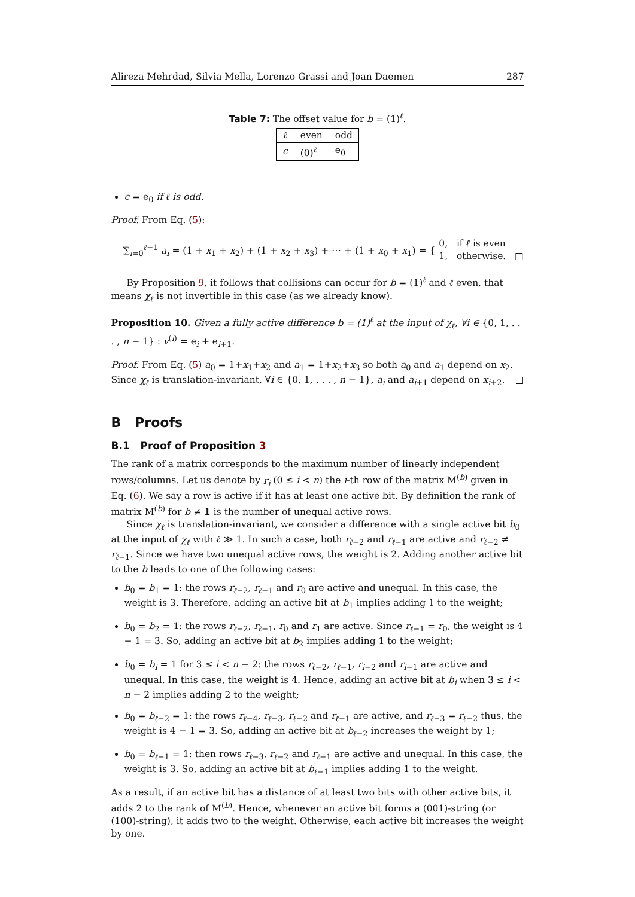Alireza Mehrdad, Silvia Mella, Lorenzo Grassi and Joan Daemen 287
Table 7: The offset value for b = (1)<sup>ℓ</sup>.
| ℓ | even | odd |
| --- | --- | --- |
| c | (0)<sup>ℓ</sup> | e<sub>0</sub> |
c = e<sub>0</sub> if ℓ is odd.
Proof. From Eq. (5):
∑<sub>i=0</sub><sup>ℓ−1</sup> a<sub>i</sub> = (1 + x<sub>1</sub> + x<sub>2</sub>) + (1 + x<sub>2</sub> + x<sub>3</sub>) + ⋯ + (1 + x<sub>0</sub> + x<sub>1</sub>) = { 0, if ℓ is even
1, otherwise. □
By Proposition 9, it follows that collisions can occur for b = (1)<sup>ℓ</sup> and ℓ even, that means χ<sub>ℓ</sub> is not invertible in this case (as we already know).
Proposition 10. Given a fully active difference b = (1)<sup>ℓ</sup> at the input of χ<sub>ℓ</sub>, ∀i ∈ {0, 1, . . . , n − 1} : v<sup>(i)</sup> = e<sub>i</sub> + e<sub>i+1</sub>.
Proof. From Eq. (5) a<sub>0</sub> = 1+x<sub>1</sub>+x<sub>2</sub> and a<sub>1</sub> = 1+x<sub>2</sub>+x<sub>3</sub> so both a<sub>0</sub> and a<sub>1</sub> depend on x<sub>2</sub>. Since χ<sub>ℓ</sub> is translation-invariant, ∀i ∈ {0, 1, . . . , n − 1}, a<sub>i</sub> and a<sub>i+1</sub> depend on x<sub>i+2</sub>. □
B Proofs
B.1 Proof of Proposition 3
The rank of a matrix corresponds to the maximum number of linearly independent rows/columns. Let us denote by r<sub>i</sub> (0 ≤ i < n) the i-th row of the matrix M<sup>(b)</sup> given in Eq. (6). We say a row is active if it has at least one active bit. By definition the rank of matrix M<sup>(b)</sup> for b ≠ 1 is the number of unequal active rows.
Since χ<sub>ℓ</sub> is translation-invariant, we consider a difference with a single active bit b<sub>0</sub> at the input of χ<sub>ℓ</sub> with ℓ ≫ 1. In such a case, both r<sub>ℓ−2</sub> and r<sub>ℓ−1</sub> are active and r<sub>ℓ−2</sub> ≠ r<sub>ℓ−1</sub>. Since we have two unequal active rows, the weight is 2. Adding another active bit to the b leads to one of the following cases:
b<sub>0</sub> = b<sub>1</sub> = 1: the rows r<sub>ℓ−2</sub>, r<sub>ℓ−1</sub> and r<sub>0</sub> are active and unequal. In this case, the weight is 3. Therefore, adding an active bit at b<sub>1</sub> implies adding 1 to the weight;
b<sub>0</sub> = b<sub>2</sub> = 1: the rows r<sub>ℓ−2</sub>, r<sub>ℓ−1</sub>, r<sub>0</sub> and r<sub>1</sub> are active. Since r<sub>ℓ−1</sub> = r<sub>0</sub>, the weight is 4 − 1 = 3. So, adding an active bit at b<sub>2</sub> implies adding 1 to the weight;
b<sub>0</sub> = b<sub>i</sub> = 1 for 3 ≤ i < n − 2: the rows r<sub>ℓ−2</sub>, r<sub>ℓ−1</sub>, r<sub>i−2</sub> and r<sub>i−1</sub> are active and unequal. In this case, the weight is 4. Hence, adding an active bit at b<sub>i</sub> when 3 ≤ i < n − 2 implies adding 2 to the weight;
b<sub>0</sub> = b<sub>ℓ−2</sub> = 1: the rows r<sub>ℓ−4</sub>, r<sub>ℓ−3</sub>, r<sub>ℓ−2</sub> and r<sub>ℓ−1</sub> are active, and r<sub>ℓ−3</sub> = r<sub>ℓ−2</sub> thus, the weight is 4 − 1 = 3. So, adding an active bit at b<sub>ℓ−2</sub> increases the weight by 1;
b<sub>0</sub> = b<sub>ℓ−1</sub> = 1: then rows r<sub>ℓ−3</sub>, r<sub>ℓ−2</sub> and r<sub>ℓ−1</sub> are active and unequal. In this case, the weight is 3. So, adding an active bit at b<sub>ℓ−1</sub> implies adding 1 to the weight.
As a result, if an active bit has a distance of at least two bits with other active bits, it adds 2 to the rank of M<sup>(b)</sup>. Hence, whenever an active bit forms a (001)-string (or (100)-string), it adds two to the weight. Otherwise, each active bit increases the weight by one.